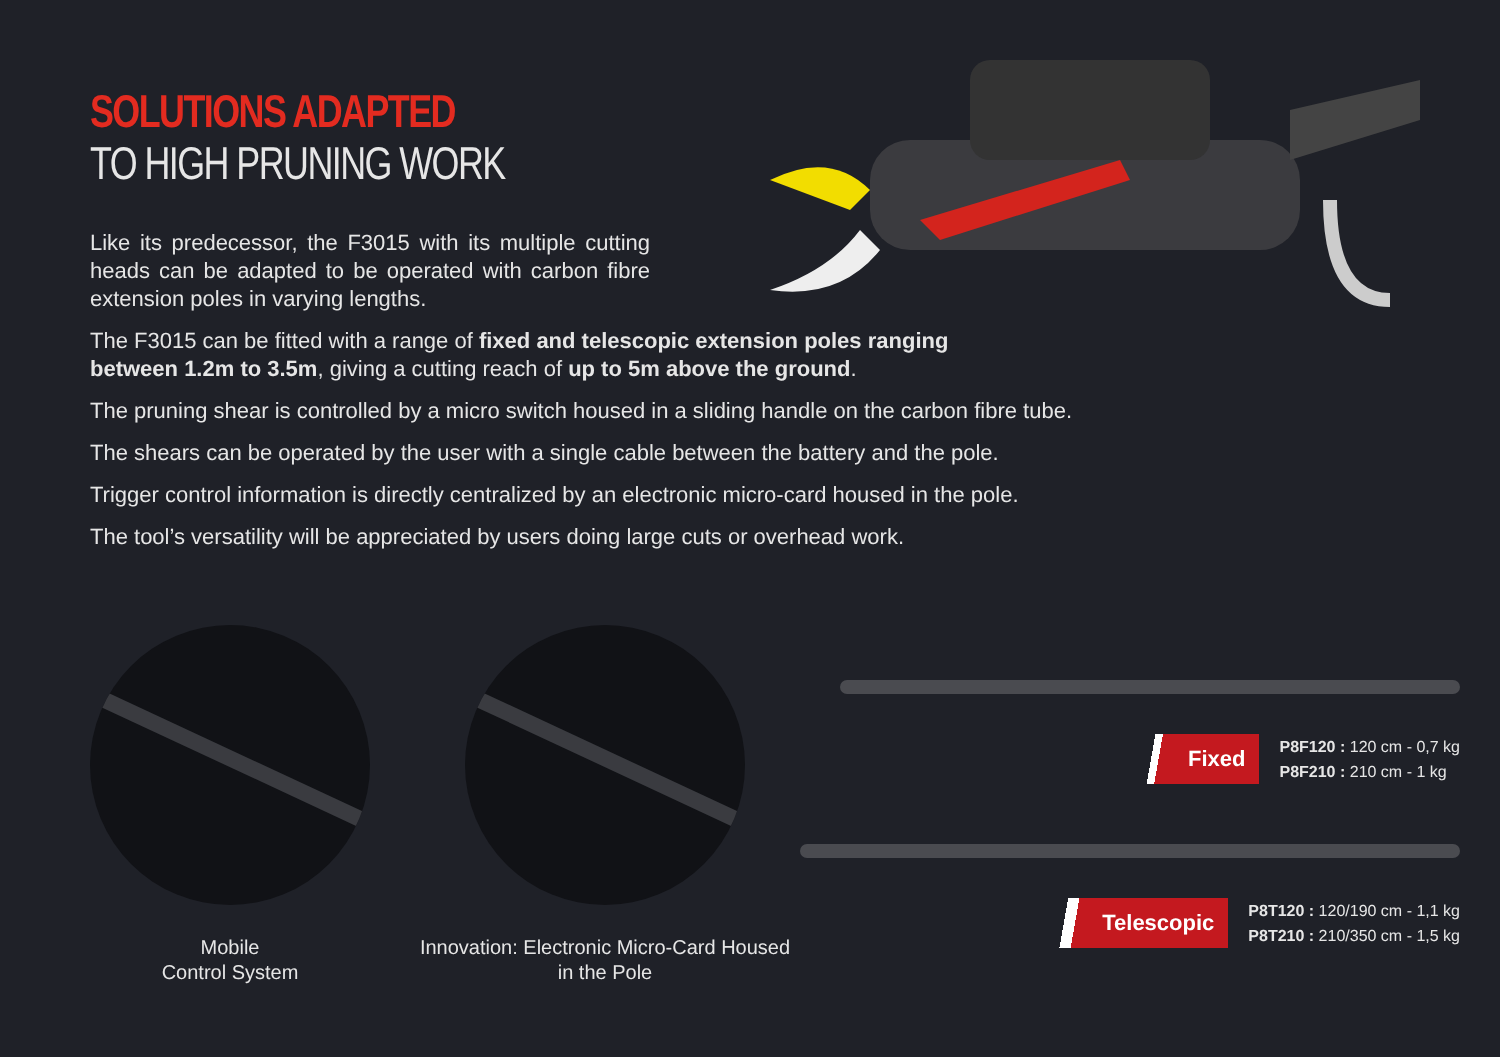SOLUTIONS ADAPTED
TO HIGH PRUNING WORK
Like its predecessor, the F3015 with its multiple cutting heads can be adapted to be operated with carbon fibre extension poles in varying lengths.
The F3015 can be fitted with a range of fixed and telescopic extension poles ranging between 1.2m to 3.5m, giving a cutting reach of up to 5m above the ground.
The pruning shear is controlled by a micro switch housed in a sliding handle on the carbon fibre tube.
The shears can be operated by the user with a single cable between the battery and the pole.
Trigger control information is directly centralized by an electronic micro-card housed in the pole.
The tool’s versatility will be appreciated by users doing large cuts or overhead work.
Mobile
Control System
Innovation: Electronic Micro-Card Housed
in the Pole
Fixed
P8F120 : 120 cm - 0,7 kg
P8F210 : 210 cm - 1 kg
Telescopic
P8T120 : 120/190 cm - 1,1 kg
P8T210 : 210/350 cm - 1,5 kg